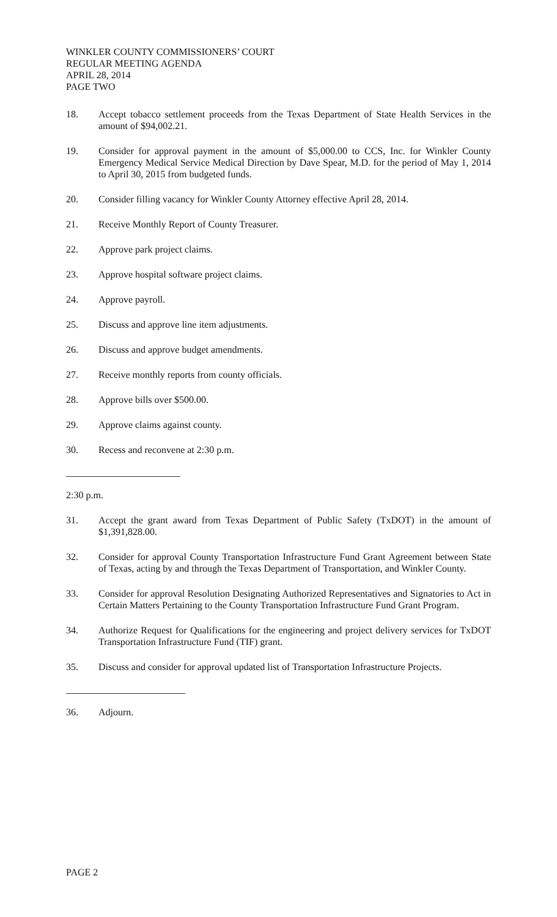WINKLER COUNTY COMMISSIONERS’ COURT
REGULAR MEETING AGENDA
APRIL 28, 2014
PAGE TWO
18. Accept tobacco settlement proceeds from the Texas Department of State Health Services in the amount of $94,002.21.
19. Consider for approval payment in the amount of $5,000.00 to CCS, Inc. for Winkler County Emergency Medical Service Medical Direction by Dave Spear, M.D. for the period of May 1, 2014 to April 30, 2015 from budgeted funds.
20. Consider filling vacancy for Winkler County Attorney effective April 28, 2014.
21. Receive Monthly Report of County Treasurer.
22. Approve park project claims.
23. Approve hospital software project claims.
24. Approve payroll.
25. Discuss and approve line item adjustments.
26. Discuss and approve budget amendments.
27. Receive monthly reports from county officials.
28. Approve bills over $500.00.
29. Approve claims against county.
30. Recess and reconvene at 2:30 p.m.
2:30 p.m.
31. Accept the grant award from Texas Department of Public Safety (TxDOT) in the amount of $1,391,828.00.
32. Consider for approval County Transportation Infrastructure Fund Grant Agreement between State of Texas, acting by and through the Texas Department of Transportation, and Winkler County.
33. Consider for approval Resolution Designating Authorized Representatives and Signatories to Act in Certain Matters Pertaining to the County Transportation Infrastructure Fund Grant Program.
34. Authorize Request for Qualifications for the engineering and project delivery services for TxDOT Transportation Infrastructure Fund (TIF) grant.
35. Discuss and consider for approval updated list of Transportation Infrastructure Projects.
36. Adjourn.
PAGE 2